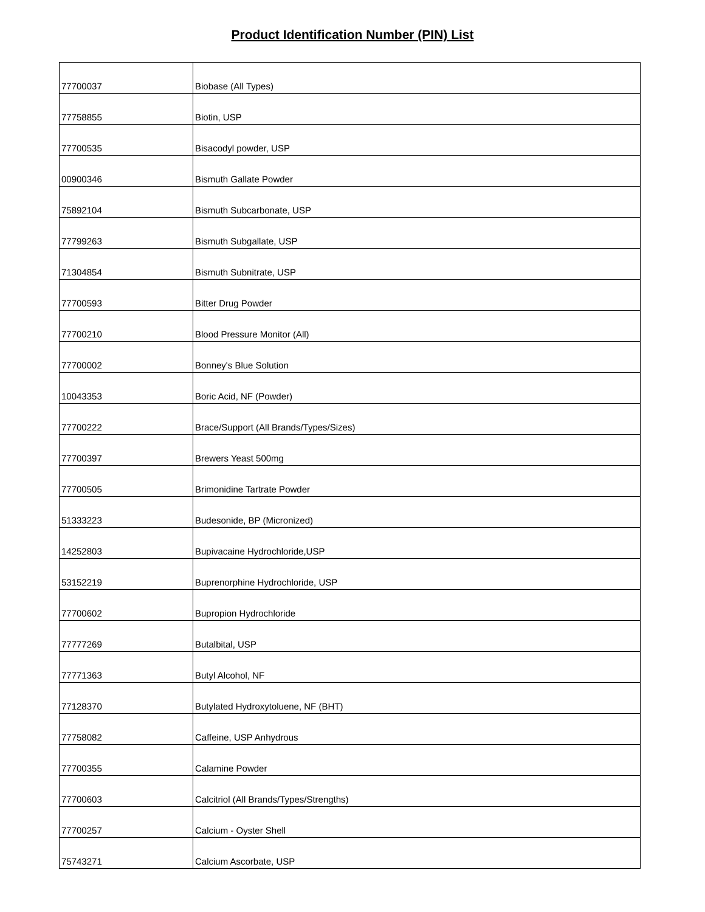Product Identification Number (PIN) List
| 77700037 | Biobase (All Types) |
| 77758855 | Biotin, USP |
| 77700535 | Bisacodyl powder, USP |
| 00900346 | Bismuth Gallate Powder |
| 75892104 | Bismuth Subcarbonate, USP |
| 77799263 | Bismuth Subgallate, USP |
| 71304854 | Bismuth Subnitrate, USP |
| 77700593 | Bitter Drug Powder |
| 77700210 | Blood Pressure Monitor (All) |
| 77700002 | Bonney's Blue Solution |
| 10043353 | Boric Acid, NF (Powder) |
| 77700222 | Brace/Support (All Brands/Types/Sizes) |
| 77700397 | Brewers Yeast 500mg |
| 77700505 | Brimonidine Tartrate Powder |
| 51333223 | Budesonide, BP (Micronized) |
| 14252803 | Bupivacaine Hydrochloride,USP |
| 53152219 | Buprenorphine Hydrochloride, USP |
| 77700602 | Bupropion Hydrochloride |
| 77777269 | Butalbital, USP |
| 77771363 | Butyl Alcohol, NF |
| 77128370 | Butylated Hydroxytoluene, NF (BHT) |
| 77758082 | Caffeine, USP Anhydrous |
| 77700355 | Calamine Powder |
| 77700603 | Calcitriol (All Brands/Types/Strengths) |
| 77700257 | Calcium - Oyster Shell |
| 75743271 | Calcium Ascorbate, USP |